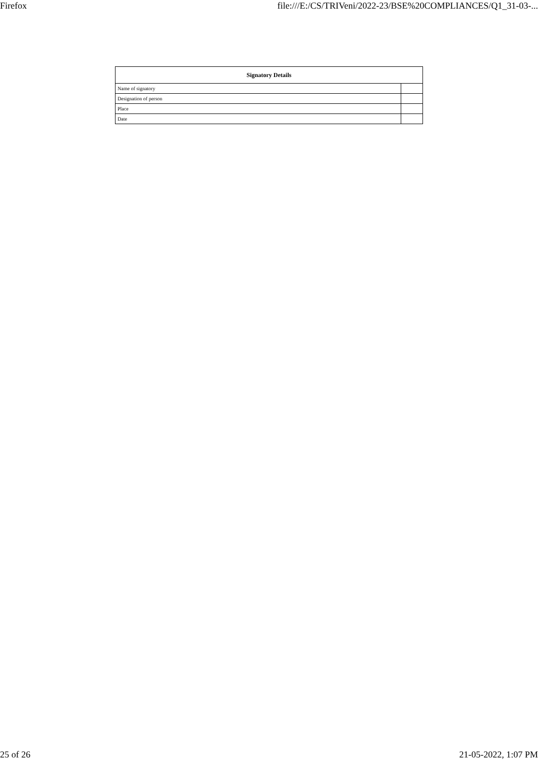Firefox file:///E:/CS/TRIVeni/2022-23/BSE%20COMPLIANCES/Q1_31-03-...
| Signatory Details | |
| --- | --- |
| Name of signatory | |
| Designation of person | |
| Place | |
| Date | |
25 of 26 21-05-2022, 1:07 PM